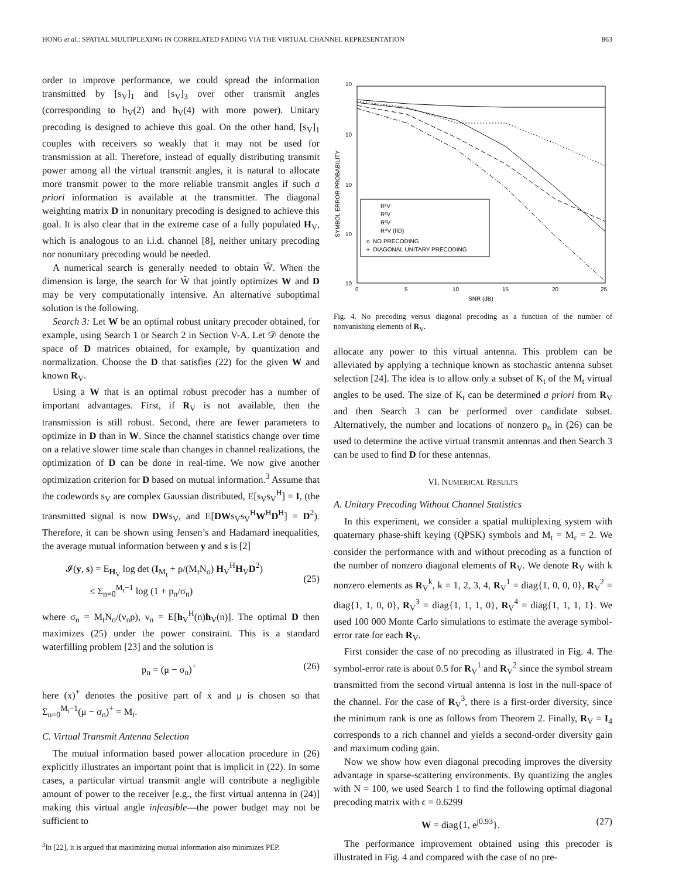HONG et al.: SPATIAL MULTIPLEXING IN CORRELATED FADING VIA THE VIRTUAL CHANNEL REPRESENTATION 863
order to improve performance, we could spread the information transmitted by [s<sub>V</sub>]<sub>1</sub> and [s<sub>V</sub>]<sub>3</sub> over other transmit angles (corresponding to h<sub>V</sub>(2) and h<sub>V</sub>(4) with more power). Unitary precoding is designed to achieve this goal. On the other hand, [s<sub>V</sub>]<sub>1</sub> couples with receivers so weakly that it may not be used for transmission at all. Therefore, instead of equally distributing transmit power among all the virtual transmit angles, it is natural to allocate more transmit power to the more reliable transmit angles if such a priori information is available at the transmitter. The diagonal weighting matrix D in nonunitary precoding is designed to achieve this goal. It is also clear that in the extreme case of a fully populated H<sub>V</sub>, which is analogous to an i.i.d. channel [8], neither unitary precoding nor nonunitary precoding would be needed.
A numerical search is generally needed to obtain Ŵ. When the dimension is large, the search for Ŵ that jointly optimizes W and D may be very computationally intensive. An alternative suboptimal solution is the following.
Search 3: Let W be an optimal robust unitary precoder obtained, for example, using Search 1 or Search 2 in Section V-A. Let 𝒟 denote the space of D matrices obtained, for example, by quantization and normalization. Choose the D that satisfies (22) for the given W and known R<sub>V</sub>.
Using a W that is an optimal robust precoder has a number of important advantages. First, if R<sub>V</sub> is not available, then the transmission is still robust. Second, there are fewer parameters to optimize in D than in W. Since the channel statistics change over time on a relative slower time scale than changes in channel realizations, the optimization of D can be done in real-time. We now give another optimization criterion for D based on mutual information.<sup>3</sup> Assume that the codewords s<sub>V</sub> are complex Gaussian distributed, E[s<sub>V</sub>s<sub>V</sub><sup>H</sup>] = I, (the transmitted signal is now DWs<sub>V</sub>, and E[DWs<sub>V</sub>s<sub>V</sub><sup>H</sup>W<sup>H</sup>D<sup>H</sup>] = D<sup>2</sup>). Therefore, it can be shown using Jensen’s and Hadamard inequalities, the average mutual information between y and s is [2]
𝓘(y, s) = E<sub>H<sub>V</sub></sub> log det (I<sub>M<sub>t</sub></sub> + ρ/(M<sub>t</sub>N<sub>o</sub>) H<sub>V</sub><sup>H</sup>H<sub>V</sub>D<sup>2</sup>)
≤ Σ<sub>n=0</sub><sup>M<sub>t</sub>−1</sup> log (1 + p<sub>n</sub>/σ<sub>n</sub>)
(25)
where σ<sub>n</sub> = M<sub>t</sub>N<sub>o</sub>/(ν<sub>n</sub>ρ), ν<sub>n</sub> = E[h<sub>V</sub><sup>H</sup>(n)h<sub>V</sub>(n)]. The optimal D then maximizes (25) under the power constraint. This is a standard waterfilling problem [23] and the solution is
p<sub>n</sub> = (μ − σ<sub>n</sub>)<sup>+</sup> (26)
here (x)<sup>+</sup> denotes the positive part of x and μ is chosen so that Σ<sub>n=0</sub><sup>M<sub>t</sub>−1</sup>(μ − σ<sub>n</sub>)<sup>+</sup> = M<sub>t</sub>.
C. Virtual Transmit Antenna Selection
The mutual information based power allocation procedure in (26) explicitly illustrates an important point that is implicit in (22). In some cases, a particular virtual transmit angle will contribute a negligible amount of power to the receiver [e.g., the first virtual antenna in (24)] making this virtual angle infeasible—the power budget may not be sufficient to
<sup>3</sup> In [22], it is argued that maximizing mutual information also minimizes PEP.
10
10
10
10
10
0
5
10
15
20
25
SNR (dB)
SYMBOL ERROR PROBABILITY
R¹V
R²V
R³V
R⁴V (IID)
o NO PRECODING
+ DIAGONAL UNITARY PRECODING
Fig. 4. No precoding versus diagonal precoding as a function of the number of nonvanishing elements of R<sub>V</sub>.
allocate any power to this virtual antenna. This problem can be alleviated by applying a technique known as stochastic antenna subset selection [24]. The idea is to allow only a subset of K<sub>t</sub> of the M<sub>t</sub> virtual angles to be used. The size of K<sub>t</sub> can be determined a priori from R<sub>V</sub> and then Search 3 can be performed over candidate subset. Alternatively, the number and locations of nonzero p<sub>n</sub> in (26) can be used to determine the active virtual transmit antennas and then Search 3 can be used to find D for these antennas.
VI. NUMERICAL RESULTS
A. Unitary Precoding Without Channel Statistics
In this experiment, we consider a spatial multiplexing system with quaternary phase-shift keying (QPSK) symbols and M<sub>t</sub> = M<sub>r</sub> = 2. We consider the performance with and without precoding as a function of the number of nonzero diagonal elements of R<sub>V</sub>. We denote R<sub>V</sub> with k nonzero elements as R<sub>V</sub><sup>k</sup>, k = 1, 2, 3, 4, R<sub>V</sub><sup>1</sup> = diag{1, 0, 0, 0}, R<sub>V</sub><sup>2</sup> = diag{1, 1, 0, 0}, R<sub>V</sub><sup>3</sup> = diag{1, 1, 1, 0}, R<sub>V</sub><sup>4</sup> = diag{1, 1, 1, 1}. We used 100 000 Monte Carlo simulations to estimate the average symbol-error rate for each R<sub>V</sub>.
First consider the case of no precoding as illustrated in Fig. 4. The symbol-error rate is about 0.5 for R<sub>V</sub><sup>1</sup> and R<sub>V</sub><sup>2</sup> since the symbol stream transmitted from the second virtual antenna is lost in the null-space of the channel. For the case of R<sub>V</sub><sup>3</sup>, there is a first-order diversity, since the minimum rank is one as follows from Theorem 2. Finally, R<sub>V</sub> = I<sub>4</sub> corresponds to a rich channel and yields a second-order diversity gain and maximum coding gain.
Now we show how even diagonal precoding improves the diversity advantage in sparse-scattering environments. By quantizing the angles with N = 100, we used Search 1 to find the following optimal diagonal precoding matrix with ϵ = 0.6299
W = diag{1, e<sup>j0.93</sup>}. (27)
The performance improvement obtained using this precoder is illustrated in Fig. 4 and compared with the case of no pre-